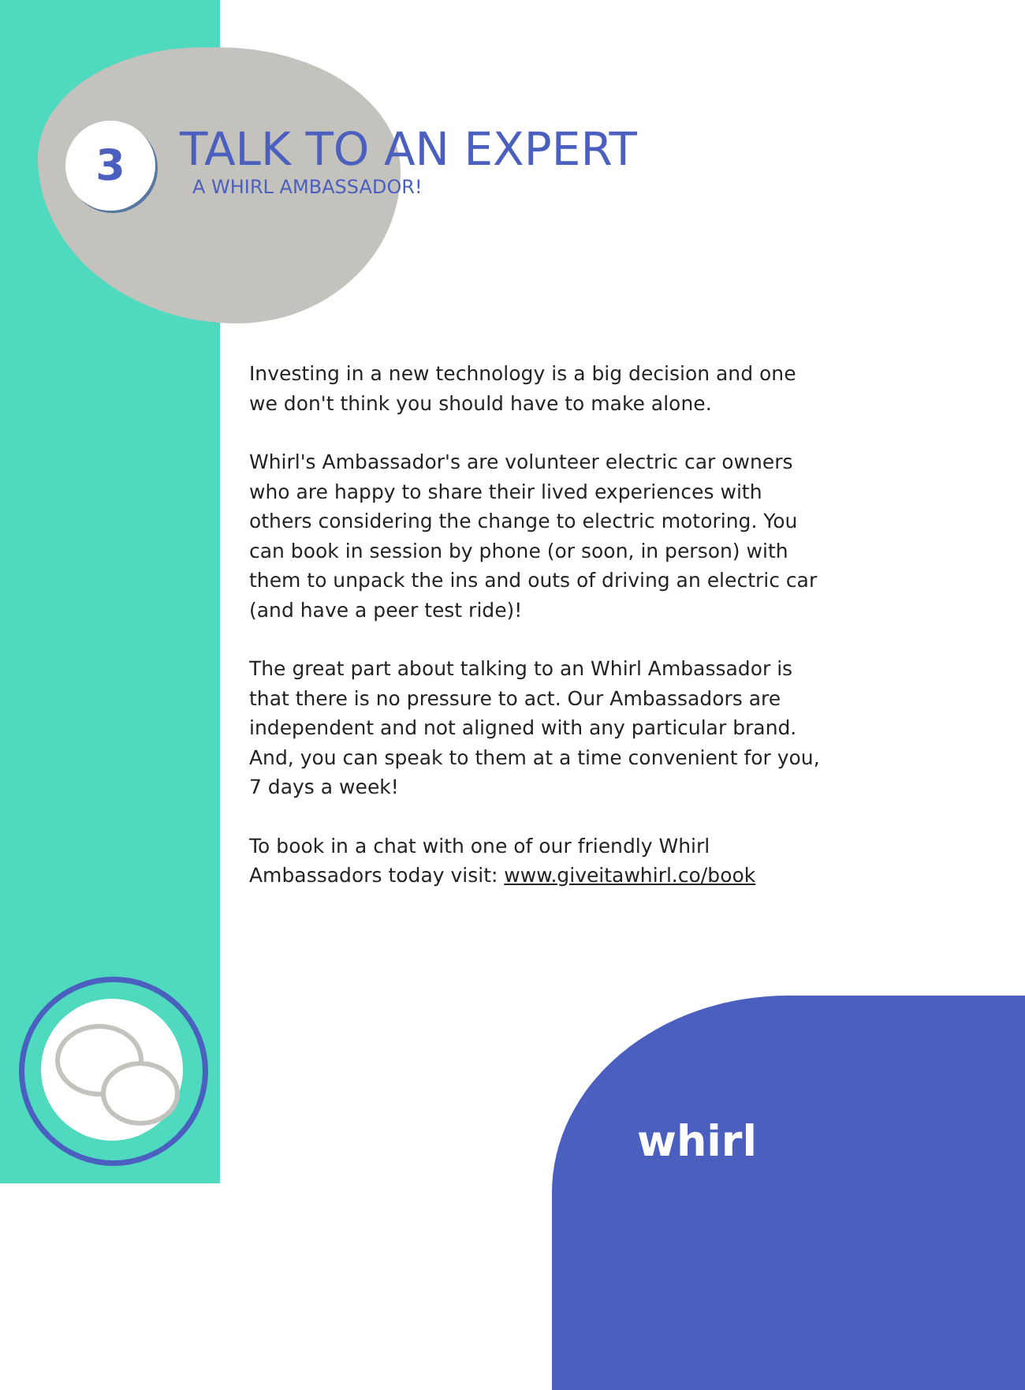3
TALK TO AN EXPERT
A WHIRL AMBASSADOR!
Investing in a new technology is a big decision and one we don't think you should have to make alone.
Whirl's Ambassador's are volunteer electric car owners who are happy to share their lived experiences with others considering the change to electric motoring. You can book in session by phone (or soon, in person) with them to unpack the ins and outs of driving an electric car (and have a peer test ride)!
The great part about talking to an Whirl Ambassador is that there is no pressure to act. Our Ambassadors are independent and not aligned with any particular brand. And, you can speak to them at a time convenient for you, 7 days a week!
To book in a chat with one of our friendly Whirl Ambassadors today visit: www.giveitawhirl.co/book
whirl